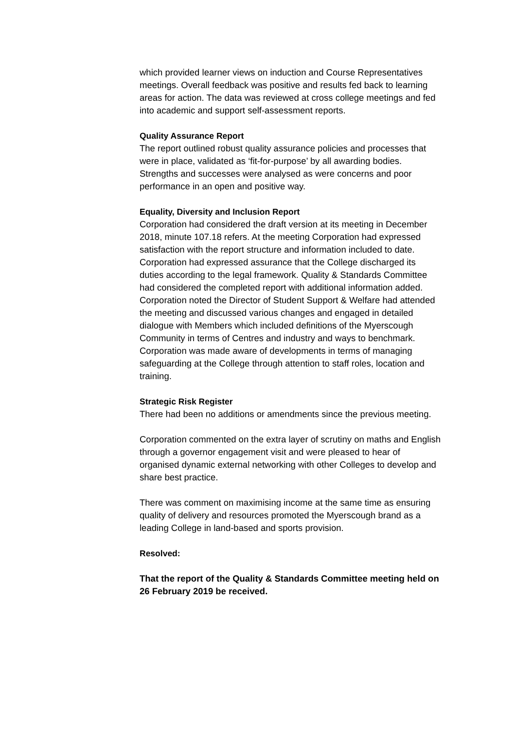which provided learner views on induction and Course Representatives meetings. Overall feedback was positive and results fed back to learning areas for action. The data was reviewed at cross college meetings and fed into academic and support self-assessment reports.
Quality Assurance Report
The report outlined robust quality assurance policies and processes that were in place, validated as ‘fit-for-purpose’ by all awarding bodies.
Strengths and successes were analysed as were concerns and poor performance in an open and positive way.
Equality, Diversity and Inclusion Report
Corporation had considered the draft version at its meeting in December 2018, minute 107.18 refers. At the meeting Corporation had expressed satisfaction with the report structure and information included to date. Corporation had expressed assurance that the College discharged its duties according to the legal framework. Quality & Standards Committee had considered the completed report with additional information added.
Corporation noted the Director of Student Support & Welfare had attended the meeting and discussed various changes and engaged in detailed dialogue with Members which included definitions of the Myerscough Community in terms of Centres and industry and ways to benchmark.
Corporation was made aware of developments in terms of managing safeguarding at the College through attention to staff roles, location and training.
Strategic Risk Register
There had been no additions or amendments since the previous meeting.
Corporation commented on the extra layer of scrutiny on maths and English through a governor engagement visit and were pleased to hear of organised dynamic external networking with other Colleges to develop and share best practice.
There was comment on maximising income at the same time as ensuring quality of delivery and resources promoted the Myerscough brand as a leading College in land-based and sports provision.
Resolved:
That the report of the Quality & Standards Committee meeting held on 26 February 2019 be received.